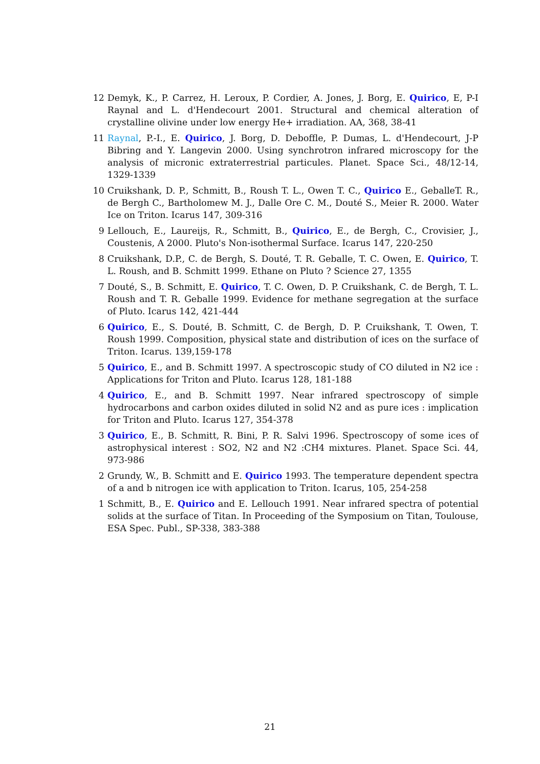12 Demyk, K., P. Carrez, H. Leroux, P. Cordier, A. Jones, J. Borg, E. Quirico, E, P-I Raynal and L. d'Hendecourt 2001. Structural and chemical alteration of crystalline olivine under low energy He+ irradiation. AA, 368, 38-41
11 Raynal, P.-I., E. Quirico, J. Borg, D. Deboffle, P. Dumas, L. d'Hendecourt, J-P Bibring and Y. Langevin 2000. Using synchrotron infrared microscopy for the analysis of micronic extraterrestrial particules. Planet. Space Sci., 48/12-14, 1329-1339
10 Cruikshank, D. P., Schmitt, B., Roush T. L., Owen T. C., Quirico E., GeballeT. R., de Bergh C., Bartholomew M. J., Dalle Ore C. M., Douté S., Meier R. 2000. Water Ice on Triton. Icarus 147, 309-316
9 Lellouch, E., Laureijs, R., Schmitt, B., Quirico, E., de Bergh, C., Crovisier, J., Coustenis, A 2000. Pluto's Non-isothermal Surface. Icarus 147, 220-250
8 Cruikshank, D.P., C. de Bergh, S. Douté, T. R. Geballe, T. C. Owen, E. Quirico, T. L. Roush, and B. Schmitt 1999. Ethane on Pluto ? Science 27, 1355
7 Douté, S., B. Schmitt, E. Quirico, T. C. Owen, D. P. Cruikshank, C. de Bergh, T. L. Roush and T. R. Geballe 1999. Evidence for methane segregation at the surface of Pluto. Icarus 142, 421-444
6 Quirico, E., S. Douté, B. Schmitt, C. de Bergh, D. P. Cruikshank, T. Owen, T. Roush 1999. Composition, physical state and distribution of ices on the surface of Triton. Icarus. 139,159-178
5 Quirico, E., and B. Schmitt 1997. A spectroscopic study of CO diluted in N2 ice : Applications for Triton and Pluto. Icarus 128, 181-188
4 Quirico, E., and B. Schmitt 1997. Near infrared spectroscopy of simple hydrocarbons and carbon oxides diluted in solid N2 and as pure ices : implication for Triton and Pluto. Icarus 127, 354-378
3 Quirico, E., B. Schmitt, R. Bini, P. R. Salvi 1996. Spectroscopy of some ices of astrophysical interest : SO2, N2 and N2 :CH4 mixtures. Planet. Space Sci. 44, 973-986
2 Grundy, W., B. Schmitt and E. Quirico 1993. The temperature dependent spectra of a and b nitrogen ice with application to Triton. Icarus, 105, 254-258
1 Schmitt, B., E. Quirico and E. Lellouch 1991. Near infrared spectra of potential solids at the surface of Titan. In Proceeding of the Symposium on Titan, Toulouse, ESA Spec. Publ., SP-338, 383-388
21